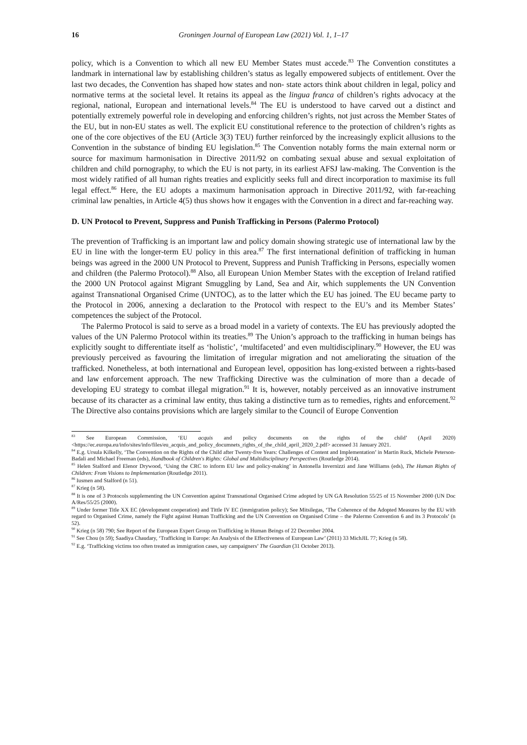16 Groningen Journal of European Law (2021) Vol. 1, 1–17
policy, which is a Convention to which all new EU Member States must accede.<sup>83</sup> The Convention constitutes a landmark in international law by establishing children’s status as legally empowered subjects of entitlement. Over the last two decades, the Convention has shaped how states and non- state actors think about children in legal, policy and normative terms at the societal level. It retains its appeal as the lingua franca of children’s rights advocacy at the regional, national, European and international levels.<sup>84</sup> The EU is understood to have carved out a distinct and potentially extremely powerful role in developing and enforcing children’s rights, not just across the Member States of the EU, but in non-EU states as well. The explicit EU constitutional reference to the protection of children’s rights as one of the core objectives of the EU (Article 3(3) TEU) further reinforced by the increasingly explicit allusions to the Convention in the substance of binding EU legislation.<sup>85</sup> The Convention notably forms the main external norm or source for maximum harmonisation in Directive 2011/92 on combating sexual abuse and sexual exploitation of children and child pornography, to which the EU is not party, in its earliest AFSJ law-making. The Convention is the most widely ratified of all human rights treaties and explicitly seeks full and direct incorporation to maximise its full legal effect.<sup>86</sup> Here, the EU adopts a maximum harmonisation approach in Directive 2011/92, with far-reaching criminal law penalties, in Article 4(5) thus shows how it engages with the Convention in a direct and far-reaching way.
D. UN Protocol to Prevent, Suppress and Punish Trafficking in Persons (Palermo Protocol)
The prevention of Trafficking is an important law and policy domain showing strategic use of international law by the EU in line with the longer-term EU policy in this area.<sup>87</sup> The first international definition of trafficking in human beings was agreed in the 2000 UN Protocol to Prevent, Suppress and Punish Trafficking in Persons, especially women and children (the Palermo Protocol).<sup>88</sup> Also, all European Union Member States with the exception of Ireland ratified the 2000 UN Protocol against Migrant Smuggling by Land, Sea and Air, which supplements the UN Convention against Transnational Organised Crime (UNTOC), as to the latter which the EU has joined. The EU became party to the Protocol in 2006, annexing a declaration to the Protocol with respect to the EU’s and its Member States’ competences the subject of the Protocol.
The Palermo Protocol is said to serve as a broad model in a variety of contexts. The EU has previously adopted the values of the UN Palermo Protocol within its treaties.<sup>89</sup> The Union’s approach to the trafficking in human beings has explicitly sought to differentiate itself as ‘holistic’, ‘multifaceted’ and even multidisciplinary.<sup>90</sup> However, the EU was previously perceived as favouring the limitation of irregular migration and not ameliorating the situation of the trafficked. Nonetheless, at both international and European level, opposition has long-existed between a rights-based and law enforcement approach. The new Trafficking Directive was the culmination of more than a decade of developing EU strategy to combat illegal migration.<sup>91</sup> It is, however, notably perceived as an innovative instrument because of its character as a criminal law entity, thus taking a distinctive turn as to remedies, rights and enforcement.<sup>92</sup> The Directive also contains provisions which are largely similar to the Council of Europe Convention
<sup>83</sup> See European Commission, ‘EU acquis and policy documents on the rights of the child’ (April 2020) <https://ec.europa.eu/info/sites/info/files/eu_acquis_and_policy_documnets_rights_of_the_child_april_2020_2.pdf> accessed 31 January 2021.
<sup>84</sup> E.g. Ursula Kilkelly, ‘The Convention on the Rights of the Child after Twenty-five Years: Challenges of Content and Implementation’ in Martin Ruck, Michele Peterson-Badali and Michael Freeman (eds), Handbook of Children's Rights: Global and Multidisciplinary Perspectives (Routledge 2014).
<sup>85</sup> Helen Stalford and Elenor Drywood, ‘Using the CRC to inform EU law and policy-making’ in Antonella Invernizzi and Jane Williams (eds), The Human Rights of Children: From Visions to Implementation (Routledge 2011).
<sup>86</sup> Iusmen and Stalford (n 51).
<sup>87</sup> Krieg (n 58).
<sup>88</sup> It is one of 3 Protocols supplementing the UN Convention against Transnational Organised Crime adopted by UN GA Resolution 55/25 of 15 November 2000 (UN Doc A/Res/55/25 (2000).
<sup>89</sup> Under former Title XX EC (development cooperation) and Tittle IV EC (immigration policy); See Mitsilegas, ‘The Coherence of the Adopted Measures by the EU with regard to Organised Crime, namely the Fight against Human Trafficking and the UN Convention on Organised Crime – the Palermo Convention 6 and its 3 Protocols’ (n 52).
<sup>90</sup> Krieg (n 58) 790; See Report of the European Expert Group on Trafficking in Human Beings of 22 December 2004.
<sup>91</sup> See Chou (n 59); Saadiya Chaudary, ‘Trafficking in Europe: An Analysis of the Effectiveness of European Law’ (2011) 33 MichJIL 77; Krieg (n 58).
<sup>92</sup> E.g. ‘Trafficking victims too often treated as immigration cases, say campaigners’ The Guardian (31 October 2013).